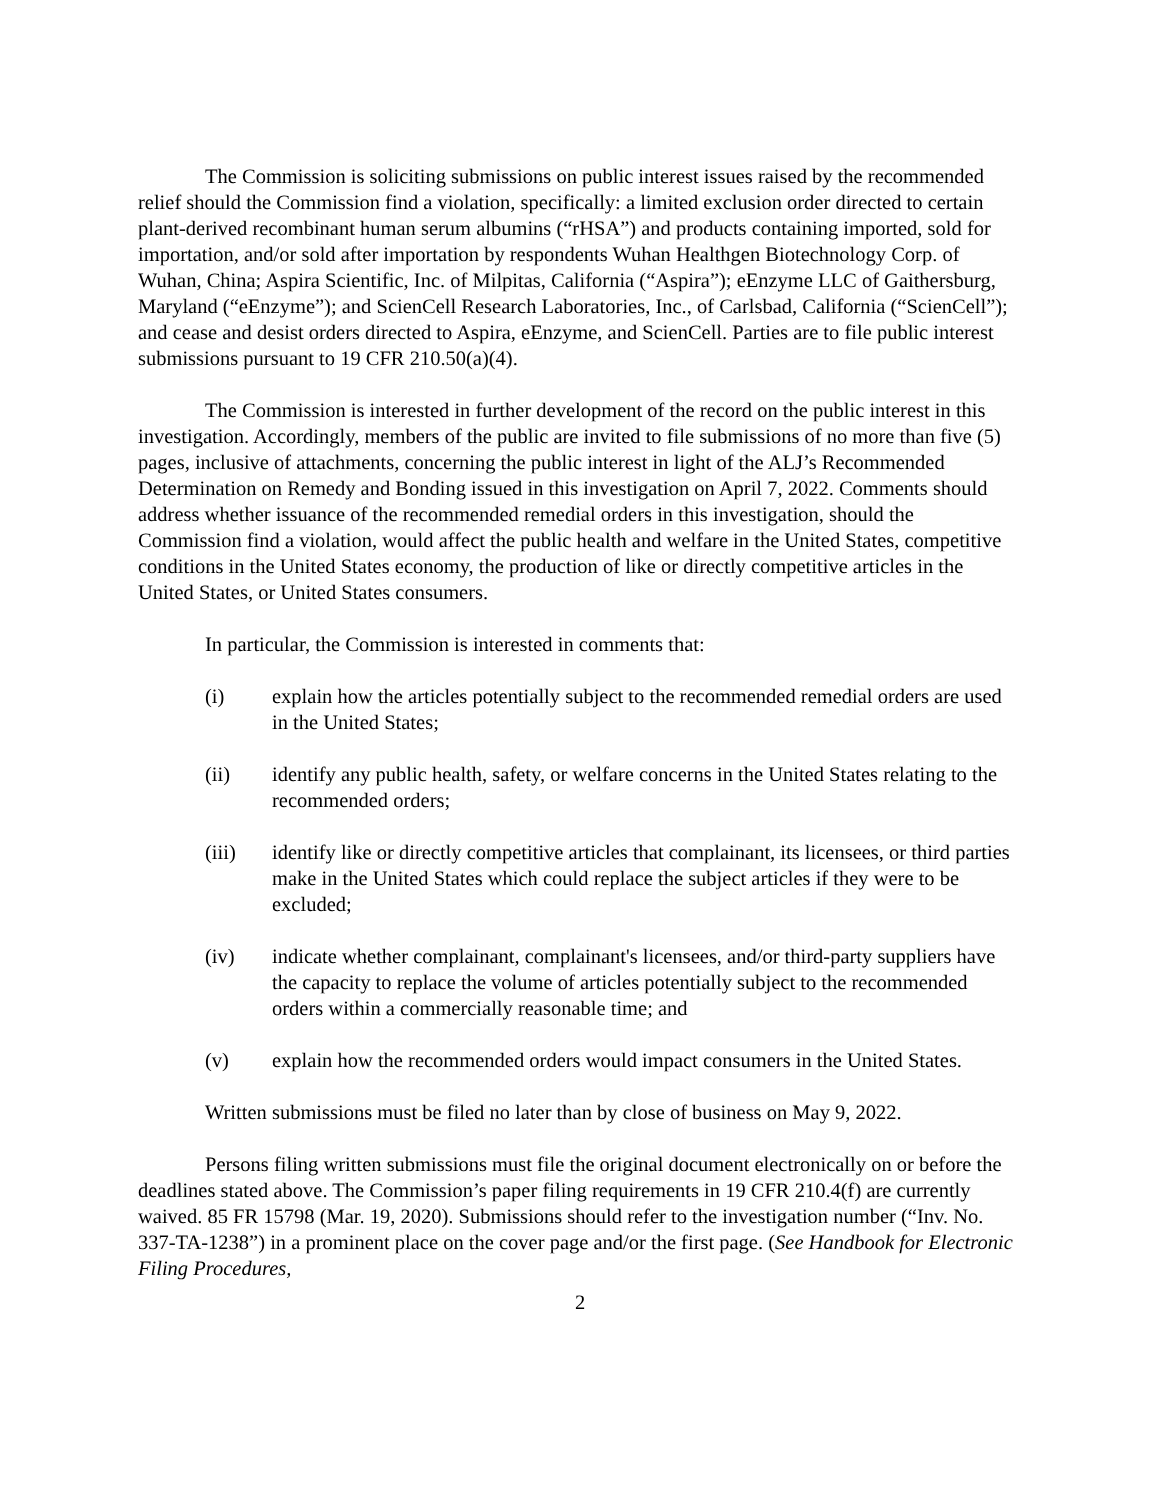The Commission is soliciting submissions on public interest issues raised by the recommended relief should the Commission find a violation, specifically: a limited exclusion order directed to certain plant-derived recombinant human serum albumins (“rHSA”) and products containing imported, sold for importation, and/or sold after importation by respondents Wuhan Healthgen Biotechnology Corp. of Wuhan, China; Aspira Scientific, Inc. of Milpitas, California (“Aspira”); eEnzyme LLC of Gaithersburg, Maryland (“eEnzyme”); and ScienCell Research Laboratories, Inc., of Carlsbad, California (“ScienCell”); and cease and desist orders directed to Aspira, eEnzyme, and ScienCell. Parties are to file public interest submissions pursuant to 19 CFR 210.50(a)(4).
The Commission is interested in further development of the record on the public interest in this investigation. Accordingly, members of the public are invited to file submissions of no more than five (5) pages, inclusive of attachments, concerning the public interest in light of the ALJ’s Recommended Determination on Remedy and Bonding issued in this investigation on April 7, 2022. Comments should address whether issuance of the recommended remedial orders in this investigation, should the Commission find a violation, would affect the public health and welfare in the United States, competitive conditions in the United States economy, the production of like or directly competitive articles in the United States, or United States consumers.
In particular, the Commission is interested in comments that:
(i) explain how the articles potentially subject to the recommended remedial orders are used in the United States;
(ii) identify any public health, safety, or welfare concerns in the United States relating to the recommended orders;
(iii) identify like or directly competitive articles that complainant, its licensees, or third parties make in the United States which could replace the subject articles if they were to be excluded;
(iv) indicate whether complainant, complainant's licensees, and/or third-party suppliers have the capacity to replace the volume of articles potentially subject to the recommended orders within a commercially reasonable time; and
(v) explain how the recommended orders would impact consumers in the United States.
Written submissions must be filed no later than by close of business on May 9, 2022.
Persons filing written submissions must file the original document electronically on or before the deadlines stated above. The Commission’s paper filing requirements in 19 CFR 210.4(f) are currently waived. 85 FR 15798 (Mar. 19, 2020). Submissions should refer to the investigation number (“Inv. No. 337-TA-1238”) in a prominent place on the cover page and/or the first page. (See Handbook for Electronic Filing Procedures,
2